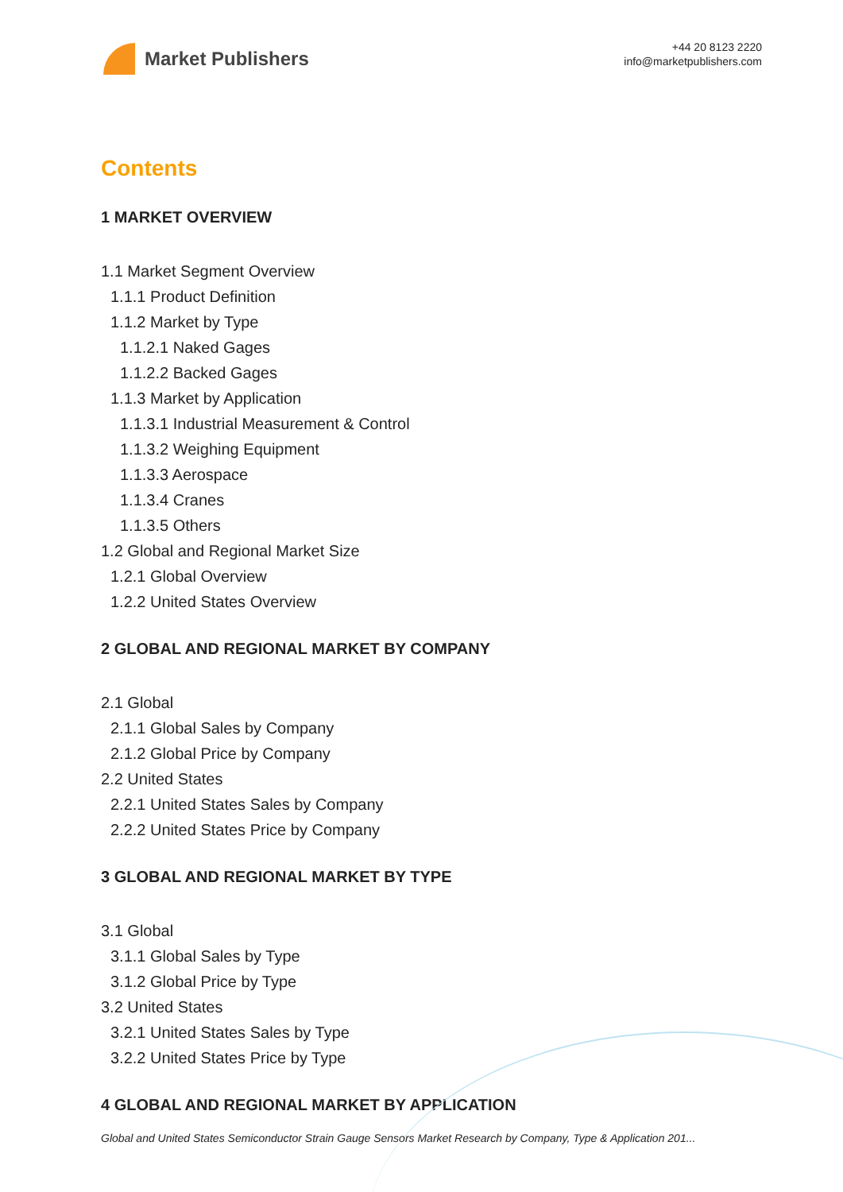Market Publishers
+44 20 8123 2220
info@marketpublishers.com
Contents
1 MARKET OVERVIEW
1.1 Market Segment Overview
1.1.1 Product Definition
1.1.2 Market by Type
1.1.2.1 Naked Gages
1.1.2.2 Backed Gages
1.1.3 Market by Application
1.1.3.1 Industrial Measurement & Control
1.1.3.2 Weighing Equipment
1.1.3.3 Aerospace
1.1.3.4 Cranes
1.1.3.5 Others
1.2 Global and Regional Market Size
1.2.1 Global Overview
1.2.2 United States Overview
2 GLOBAL AND REGIONAL MARKET BY COMPANY
2.1 Global
2.1.1 Global Sales by Company
2.1.2 Global Price by Company
2.2 United States
2.2.1 United States Sales by Company
2.2.2 United States Price by Company
3 GLOBAL AND REGIONAL MARKET BY TYPE
3.1 Global
3.1.1 Global Sales by Type
3.1.2 Global Price by Type
3.2 United States
3.2.1 United States Sales by Type
3.2.2 United States Price by Type
4 GLOBAL AND REGIONAL MARKET BY APPLICATION
Global and United States Semiconductor Strain Gauge Sensors Market Research by Company, Type & Application 201...